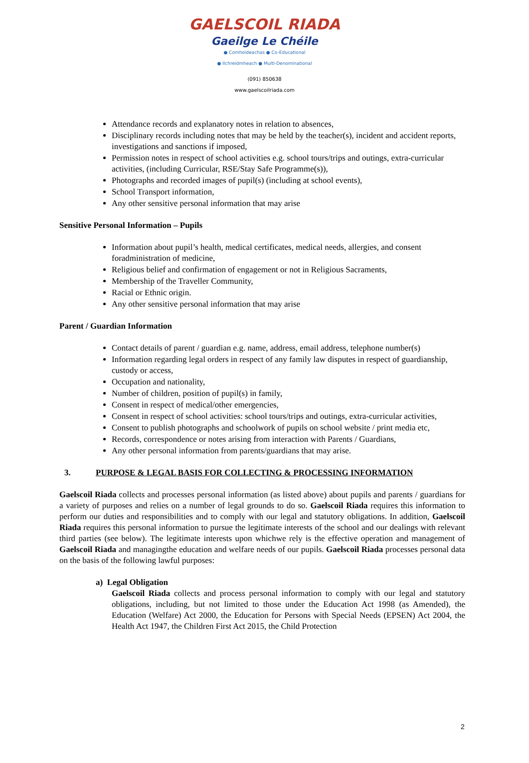GAELSCOIL RIADA
Gaeilge Le Chéile
● Comhoideachas ● Co-Educational
● Ilchreidmheach ● Multi-Denominational
(091) 850638
www.gaelscoilriada.com
Attendance records and explanatory notes in relation to absences,
Disciplinary records including notes that may be held by the teacher(s), incident and accident reports, investigations and sanctions if imposed,
Permission notes in respect of school activities e.g. school tours/trips and outings, extra-curricular activities, (including Curricular, RSE/Stay Safe Programme(s)),
Photographs and recorded images of pupil(s) (including at school events),
School Transport information,
Any other sensitive personal information that may arise
Sensitive Personal Information – Pupils
Information about pupil’s health, medical certificates, medical needs, allergies, and consent foradministration of medicine,
Religious belief and confirmation of engagement or not in Religious Sacraments,
Membership of the Traveller Community,
Racial or Ethnic origin.
Any other sensitive personal information that may arise
Parent / Guardian Information
Contact details of parent / guardian e.g. name, address, email address, telephone number(s)
Information regarding legal orders in respect of any family law disputes in respect of guardianship, custody or access,
Occupation and nationality,
Number of children, position of pupil(s) in family,
Consent in respect of medical/other emergencies,
Consent in respect of school activities: school tours/trips and outings, extra-curricular activities,
Consent to publish photographs and schoolwork of pupils on school website / print media etc,
Records, correspondence or notes arising from interaction with Parents / Guardians,
Any other personal information from parents/guardians that may arise.
3. PURPOSE & LEGAL BASIS FOR COLLECTING & PROCESSING INFORMATION
Gaelscoil Riada collects and processes personal information (as listed above) about pupils and parents / guardians for a variety of purposes and relies on a number of legal grounds to do so. Gaelscoil Riada requires this information to perform our duties and responsibilities and to comply with our legal and statutory obligations. In addition, Gaelscoil Riada requires this personal information to pursue the legitimate interests of the school and our dealings with relevant third parties (see below). The legitimate interests upon whichwe rely is the effective operation and management of Gaelscoil Riada and managingthe education and welfare needs of our pupils. Gaelscoil Riada processes personal data on the basis of the following lawful purposes:
a) Legal Obligation
Gaelscoil Riada collects and process personal information to comply with our legal and statutory obligations, including, but not limited to those under the Education Act 1998 (as Amended), the Education (Welfare) Act 2000, the Education for Persons with Special Needs (EPSEN) Act 2004, the Health Act 1947, the Children First Act 2015, the Child Protection
2